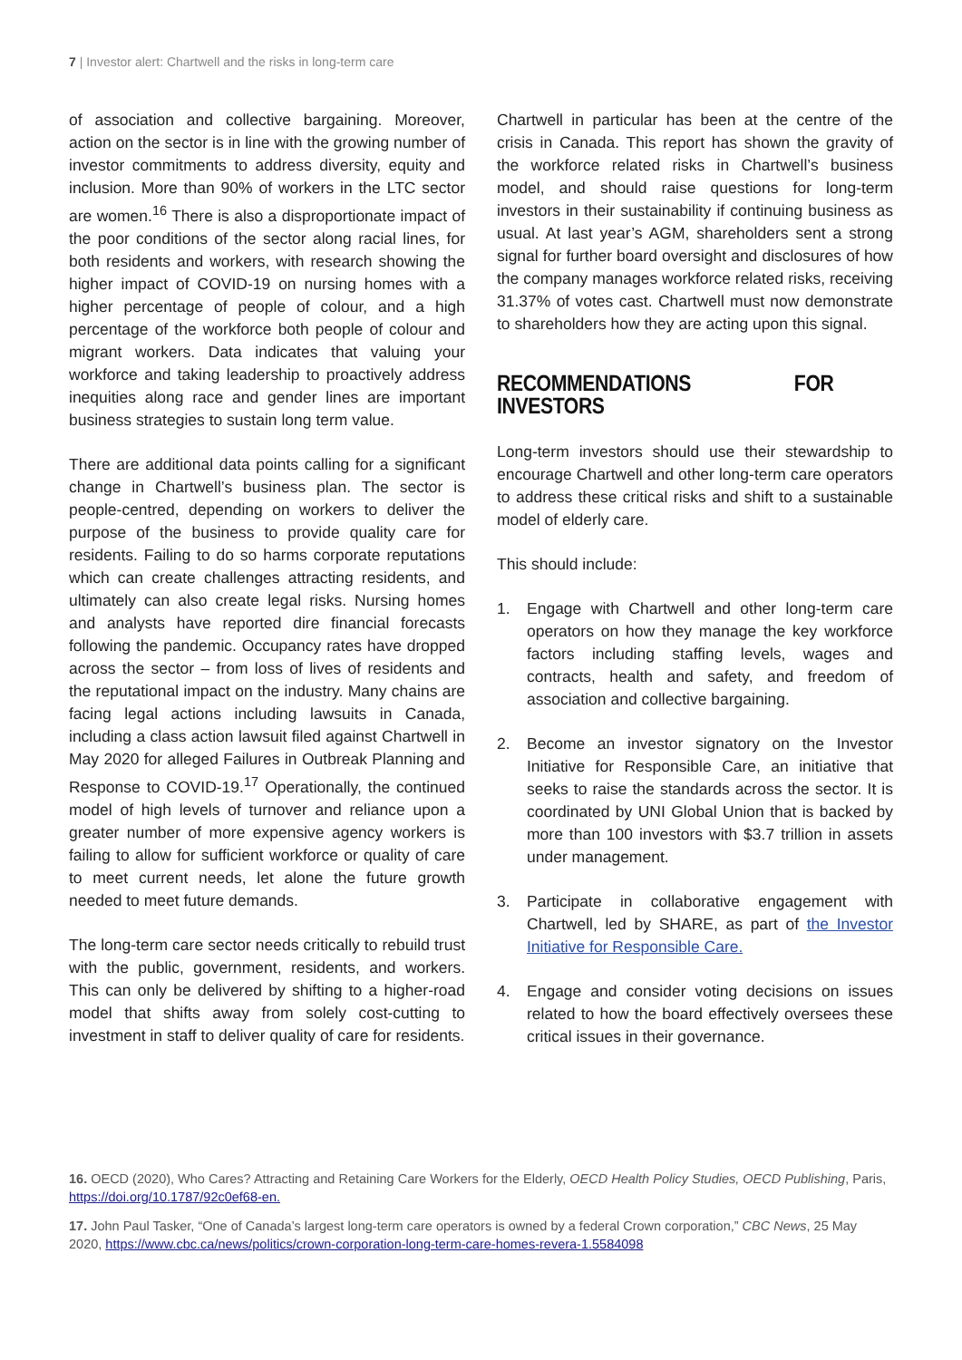7 | Investor alert: Chartwell and the risks in long-term care
of association and collective bargaining. Moreover, action on the sector is in line with the growing number of investor commitments to address diversity, equity and inclusion. More than 90% of workers in the LTC sector are women.<sup>16</sup> There is also a disproportionate impact of the poor conditions of the sector along racial lines, for both residents and workers, with research showing the higher impact of COVID-19 on nursing homes with a higher percentage of people of colour, and a high percentage of the workforce both people of colour and migrant workers. Data indicates that valuing your workforce and taking leadership to proactively address inequities along race and gender lines are important business strategies to sustain long term value.
There are additional data points calling for a significant change in Chartwell’s business plan. The sector is people-centred, depending on workers to deliver the purpose of the business to provide quality care for residents. Failing to do so harms corporate reputations which can create challenges attracting residents, and ultimately can also create legal risks. Nursing homes and analysts have reported dire financial forecasts following the pandemic. Occupancy rates have dropped across the sector – from loss of lives of residents and the reputational impact on the industry. Many chains are facing legal actions including lawsuits in Canada, including a class action lawsuit filed against Chartwell in May 2020 for alleged Failures in Outbreak Planning and Response to COVID-19.<sup>17</sup> Operationally, the continued model of high levels of turnover and reliance upon a greater number of more expensive agency workers is failing to allow for sufficient workforce or quality of care to meet current needs, let alone the future growth needed to meet future demands.
The long-term care sector needs critically to rebuild trust with the public, government, residents, and workers. This can only be delivered by shifting to a higher-road model that shifts away from solely cost-cutting to investment in staff to deliver quality of care for residents.
Chartwell in particular has been at the centre of the crisis in Canada. This report has shown the gravity of the workforce related risks in Chartwell’s business model, and should raise questions for long-term investors in their sustainability if continuing business as usual. At last year’s AGM, shareholders sent a strong signal for further board oversight and disclosures of how the company manages workforce related risks, receiving 31.37% of votes cast. Chartwell must now demonstrate to shareholders how they are acting upon this signal.
RECOMMENDATIONS FOR INVESTORS
Long-term investors should use their stewardship to encourage Chartwell and other long-term care operators to address these critical risks and shift to a sustainable model of elderly care.
This should include:
1. Engage with Chartwell and other long-term care operators on how they manage the key workforce factors including staffing levels, wages and contracts, health and safety, and freedom of association and collective bargaining.
2. Become an investor signatory on the Investor Initiative for Responsible Care, an initiative that seeks to raise the standards across the sector. It is coordinated by UNI Global Union that is backed by more than 100 investors with $3.7 trillion in assets under management.
3. Participate in collaborative engagement with Chartwell, led by SHARE, as part of the Investor Initiative for Responsible Care.
4. Engage and consider voting decisions on issues related to how the board effectively oversees these critical issues in their governance.
16. OECD (2020), Who Cares? Attracting and Retaining Care Workers for the Elderly, OECD Health Policy Studies, OECD Publishing, Paris, https://doi.org/10.1787/92c0ef68-en.
17. John Paul Tasker, “One of Canada’s largest long-term care operators is owned by a federal Crown corporation,” CBC News, 25 May 2020, https://www.cbc.ca/news/politics/crown-corporation-long-term-care-homes-revera-1.5584098